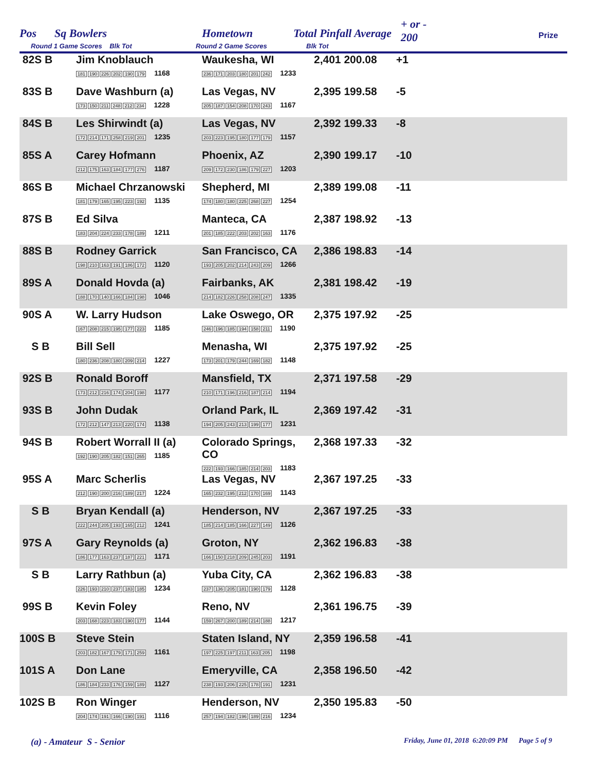Pos Sq Bowlers Hometown Total Pinfall Average
+ or -
200 Prize
Round 1 Game Scores Blk Tot Round 2 Game Scores Blk Tot
| 82S B | Jim Knoblauch 181 190 226 202 190 179 1168 | Waukesha, WI 236 171 203 180 201 242 1233 | 2,401 200.08 | +1 |
| 83S B | Dave Washburn (a) 173 150 211 248 212 234 1228 | Las Vegas, NV 205 187 154 208 170 243 1167 | 2,395 199.58 | -5 |
| 84S B | Les Shirwindt (a) 172 214 171 258 219 201 1235 | Las Vegas, NV 203 223 195 180 177 179 1157 | 2,392 199.33 | -8 |
| 85S A | Carey Hofmann 212 175 163 184 177 276 1187 | Phoenix, AZ 209 172 230 186 179 227 1203 | 2,390 199.17 | -10 |
| 86S B | Michael Chrzanowski 181 179 165 195 223 192 1135 | Shepherd, MI 174 180 180 225 268 227 1254 | 2,389 199.08 | -11 |
| 87S B | Ed Silva 183 204 224 233 178 189 1211 | Manteca, CA 201 185 222 203 202 163 1176 | 2,387 198.92 | -13 |
| 88S B | Rodney Garrick 198 210 163 191 186 172 1120 | San Francisco, CA 193 205 202 214 243 209 1266 | 2,386 198.83 | -14 |
| 89S A | Donald Hovda (a) 188 170 140 166 184 198 1046 | Fairbanks, AK 214 182 226 258 208 247 1335 | 2,381 198.42 | -19 |
| 90S A | W. Larry Hudson 167 208 215 195 177 223 1185 | Lake Oswego, OR 246 196 185 194 158 211 1190 | 2,375 197.92 | -25 |
| S B | Bill Sell 180 236 208 180 209 214 1227 | Menasha, WI 173 201 179 244 169 182 1148 | 2,375 197.92 | -25 |
| 92S B | Ronald Boroff 173 212 216 174 204 198 1177 | Mansfield, TX 210 171 196 216 187 214 1194 | 2,371 197.58 | -29 |
| 93S B | John Dudak 172 212 147 213 220 174 1138 | Orland Park, IL 194 205 243 213 199 177 1231 | 2,369 197.42 | -31 |
| 94S B | Robert Worrall II (a) 192 190 205 182 151 265 1185 | Colorado Springs, CO 222 193 166 185 214 203 1183 | 2,368 197.33 | -32 |
| 95S A | Marc Scherlis 212 190 200 216 189 217 1224 | Las Vegas, NV 165 232 195 212 170 169 1143 | 2,367 197.25 | -33 |
| S B | Bryan Kendall (a) 222 244 205 193 165 212 1241 | Henderson, NV 185 214 185 166 227 149 1126 | 2,367 197.25 | -33 |
| 97S A | Gary Reynolds (a) 186 177 163 237 187 221 1171 | Groton, NY 166 150 218 209 245 203 1191 | 2,362 196.83 | -38 |
| S B | Larry Rathbun (a) 226 193 210 237 183 185 1234 | Yuba City, CA 237 136 205 181 190 179 1128 | 2,362 196.83 | -38 |
| 99S B | Kevin Foley 203 168 223 183 190 177 1144 | Reno, NV 159 267 200 189 214 188 1217 | 2,361 196.75 | -39 |
| 100S B | Steve Stein 203 182 167 179 171 259 1161 | Staten Island, NY 197 225 197 211 163 205 1198 | 2,359 196.58 | -41 |
| 101S A | Don Lane 186 184 233 176 159 189 1127 | Emeryville, CA 238 193 206 225 178 191 1231 | 2,358 196.50 | -42 |
| 102S B | Ron Winger 204 174 191 166 190 191 1116 | Henderson, NV 257 194 182 196 189 216 1234 | 2,350 195.83 | -50 |
(a) - Amateur S - Senior
Friday, June 01, 2018 6:20:09 PM Page 5 of 9